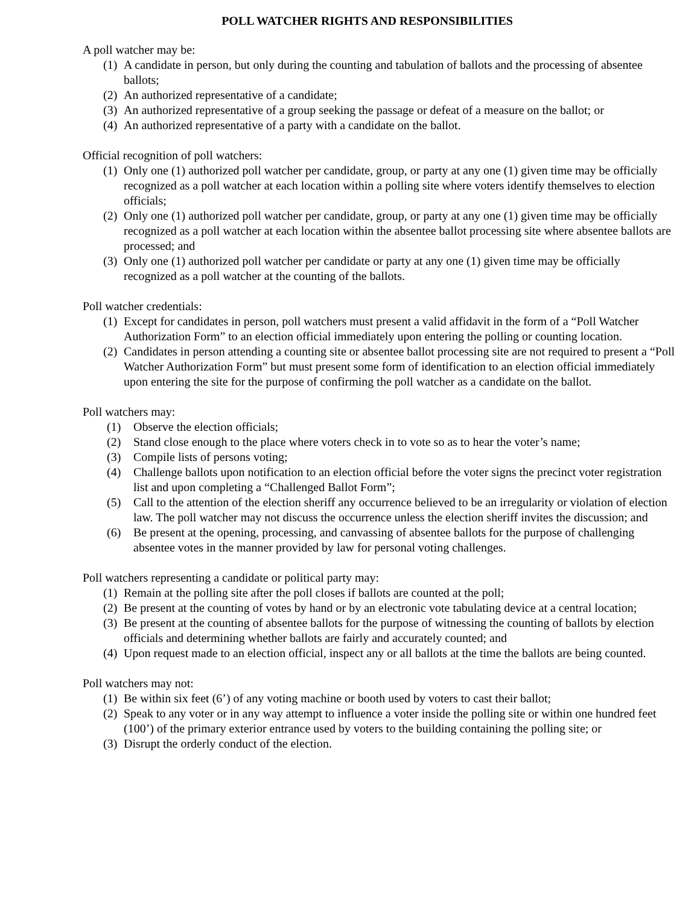POLL WATCHER RIGHTS AND RESPONSIBILITIES
A poll watcher may be:
(1) A candidate in person, but only during the counting and tabulation of ballots and the processing of absentee ballots;
(2) An authorized representative of a candidate;
(3) An authorized representative of a group seeking the passage or defeat of a measure on the ballot; or
(4) An authorized representative of a party with a candidate on the ballot.
Official recognition of poll watchers:
(1) Only one (1) authorized poll watcher per candidate, group, or party at any one (1) given time may be officially recognized as a poll watcher at each location within a polling site where voters identify themselves to election officials;
(2) Only one (1) authorized poll watcher per candidate, group, or party at any one (1) given time may be officially recognized as a poll watcher at each location within the absentee ballot processing site where absentee ballots are processed; and
(3) Only one (1) authorized poll watcher per candidate or party at any one (1) given time may be officially recognized as a poll watcher at the counting of the ballots.
Poll watcher credentials:
(1) Except for candidates in person, poll watchers must present a valid affidavit in the form of a “Poll Watcher Authorization Form” to an election official immediately upon entering the polling or counting location.
(2) Candidates in person attending a counting site or absentee ballot processing site are not required to present a “Poll Watcher Authorization Form” but must present some form of identification to an election official immediately upon entering the site for the purpose of confirming the poll watcher as a candidate on the ballot.
Poll watchers may:
(1) Observe the election officials;
(2) Stand close enough to the place where voters check in to vote so as to hear the voter’s name;
(3) Compile lists of persons voting;
(4) Challenge ballots upon notification to an election official before the voter signs the precinct voter registration list and upon completing a “Challenged Ballot Form”;
(5) Call to the attention of the election sheriff any occurrence believed to be an irregularity or violation of election law. The poll watcher may not discuss the occurrence unless the election sheriff invites the discussion; and
(6) Be present at the opening, processing, and canvassing of absentee ballots for the purpose of challenging absentee votes in the manner provided by law for personal voting challenges.
Poll watchers representing a candidate or political party may:
(1) Remain at the polling site after the poll closes if ballots are counted at the poll;
(2) Be present at the counting of votes by hand or by an electronic vote tabulating device at a central location;
(3) Be present at the counting of absentee ballots for the purpose of witnessing the counting of ballots by election officials and determining whether ballots are fairly and accurately counted; and
(4) Upon request made to an election official, inspect any or all ballots at the time the ballots are being counted.
Poll watchers may not:
(1) Be within six feet (6’) of any voting machine or booth used by voters to cast their ballot;
(2) Speak to any voter or in any way attempt to influence a voter inside the polling site or within one hundred feet (100’) of the primary exterior entrance used by voters to the building containing the polling site; or
(3) Disrupt the orderly conduct of the election.